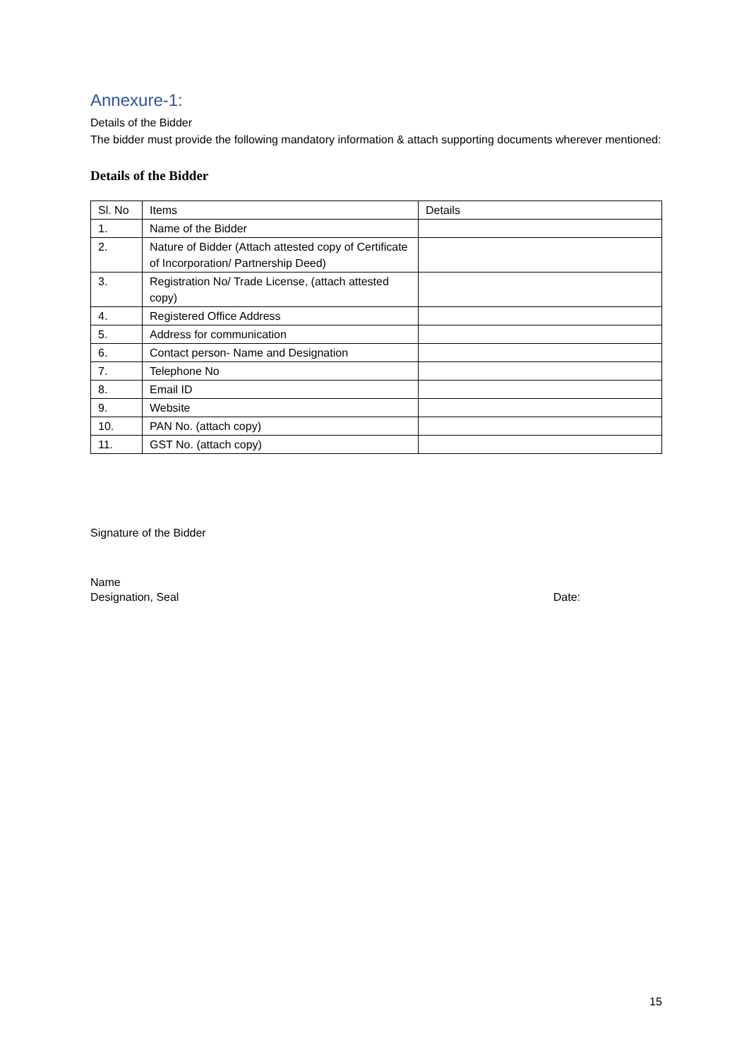Annexure-1:
Details of the Bidder
The bidder must provide the following mandatory information & attach supporting documents wherever mentioned:
Details of the Bidder
| Sl. No | Items | Details |
| --- | --- | --- |
| 1. | Name of the Bidder | |
| 2. | Nature of Bidder (Attach attested copy of Certificate of Incorporation/ Partnership Deed) | |
| 3. | Registration No/ Trade License, (attach attested copy) | |
| 4. | Registered Office Address | |
| 5. | Address for communication | |
| 6. | Contact person- Name and Designation | |
| 7. | Telephone No | |
| 8. | Email ID | |
| 9. | Website | |
| 10. | PAN No. (attach copy) | |
| 11. | GST No. (attach copy) | |
Signature of the Bidder
Name
Designation, Seal Date:
15